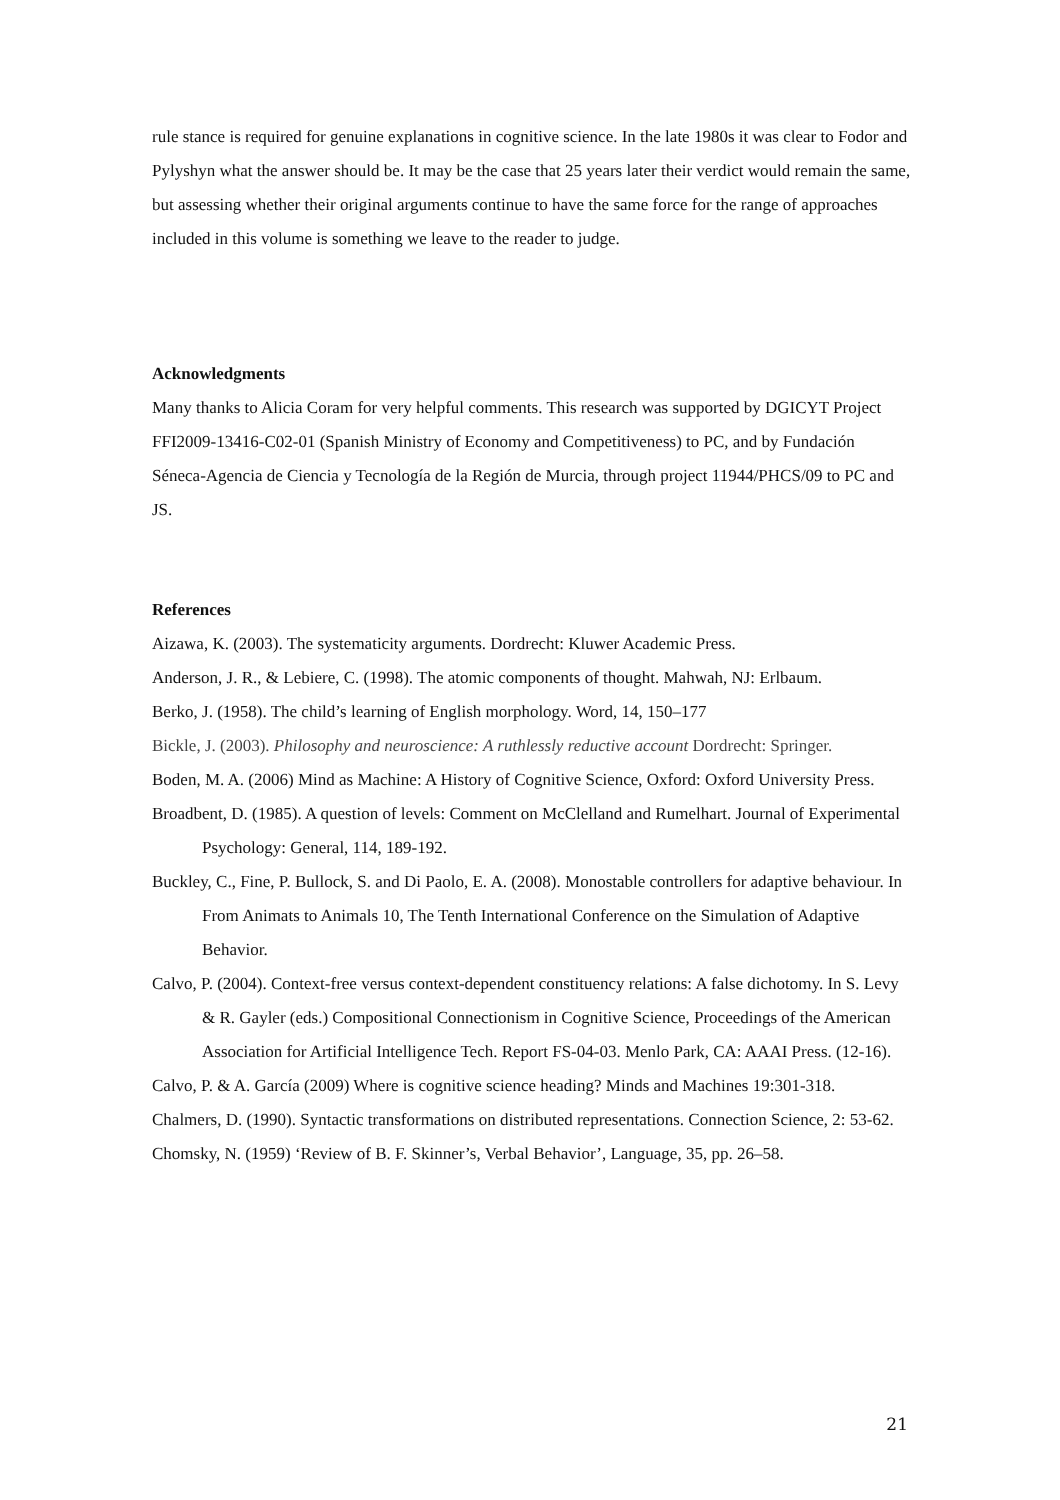rule stance is required for genuine explanations in cognitive science. In the late 1980s it was clear to Fodor and Pylyshyn what the answer should be. It may be the case that 25 years later their verdict would remain the same, but assessing whether their original arguments continue to have the same force for the range of approaches included in this volume is something we leave to the reader to judge.
Acknowledgments
Many thanks to Alicia Coram for very helpful comments. This research was supported by DGICYT Project FFI2009-13416-C02-01 (Spanish Ministry of Economy and Competitiveness) to PC, and by Fundación Séneca-Agencia de Ciencia y Tecnología de la Región de Murcia, through project 11944/PHCS/09 to PC and JS.
References
Aizawa, K. (2003). The systematicity arguments. Dordrecht: Kluwer Academic Press.
Anderson, J. R., & Lebiere, C. (1998). The atomic components of thought. Mahwah, NJ: Erlbaum.
Berko, J. (1958). The child’s learning of English morphology. Word, 14, 150–177
Bickle, J. (2003). Philosophy and neuroscience: A ruthlessly reductive account Dordrecht: Springer.
Boden, M. A. (2006) Mind as Machine: A History of Cognitive Science, Oxford: Oxford University Press.
Broadbent, D. (1985). A question of levels: Comment on McClelland and Rumelhart. Journal of Experimental Psychology: General, 114, 189-192.
Buckley, C., Fine, P. Bullock, S. and Di Paolo, E. A. (2008). Monostable controllers for adaptive behaviour. In From Animats to Animals 10, The Tenth International Conference on the Simulation of Adaptive Behavior.
Calvo, P. (2004). Context-free versus context-dependent constituency relations: A false dichotomy. In S. Levy & R. Gayler (eds.) Compositional Connectionism in Cognitive Science, Proceedings of the American Association for Artificial Intelligence Tech. Report FS-04-03. Menlo Park, CA: AAAI Press. (12-16).
Calvo, P. & A. García (2009) Where is cognitive science heading? Minds and Machines 19:301-318.
Chalmers, D. (1990). Syntactic transformations on distributed representations. Connection Science, 2: 53-62.
Chomsky, N. (1959) ‘Review of B. F. Skinner’s, Verbal Behavior’, Language, 35, pp. 26–58.
21